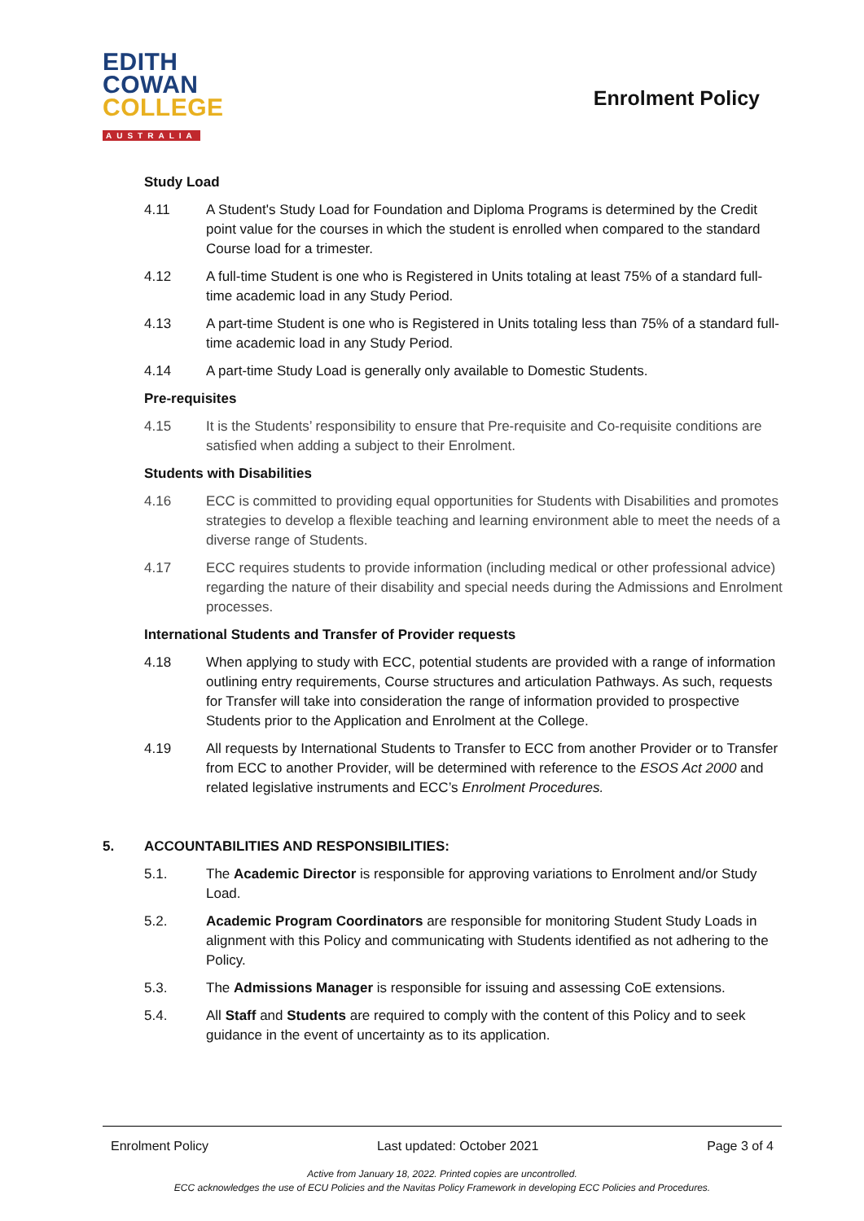EDITH
COWAN
COLLEGE
AUSTRALIA
Enrolment Policy
Study Load
4.11 A Student's Study Load for Foundation and Diploma Programs is determined by the Credit point value for the courses in which the student is enrolled when compared to the standard Course load for a trimester.
4.12 A full-time Student is one who is Registered in Units totaling at least 75% of a standard full-time academic load in any Study Period.
4.13 A part-time Student is one who is Registered in Units totaling less than 75% of a standard full-time academic load in any Study Period.
4.14 A part-time Study Load is generally only available to Domestic Students.
Pre-requisites
4.15 It is the Students’ responsibility to ensure that Pre-requisite and Co-requisite conditions are satisfied when adding a subject to their Enrolment.
Students with Disabilities
4.16 ECC is committed to providing equal opportunities for Students with Disabilities and promotes strategies to develop a flexible teaching and learning environment able to meet the needs of a diverse range of Students.
4.17 ECC requires students to provide information (including medical or other professional advice) regarding the nature of their disability and special needs during the Admissions and Enrolment processes.
International Students and Transfer of Provider requests
4.18 When applying to study with ECC, potential students are provided with a range of information outlining entry requirements, Course structures and articulation Pathways. As such, requests for Transfer will take into consideration the range of information provided to prospective Students prior to the Application and Enrolment at the College.
4.19 All requests by International Students to Transfer to ECC from another Provider or to Transfer from ECC to another Provider, will be determined with reference to the ESOS Act 2000 and related legislative instruments and ECC’s Enrolment Procedures.
5. ACCOUNTABILITIES AND RESPONSIBILITIES:
5.1. The Academic Director is responsible for approving variations to Enrolment and/or Study Load.
5.2. Academic Program Coordinators are responsible for monitoring Student Study Loads in alignment with this Policy and communicating with Students identified as not adhering to the Policy.
5.3. The Admissions Manager is responsible for issuing and assessing CoE extensions.
5.4. All Staff and Students are required to comply with the content of this Policy and to seek guidance in the event of uncertainty as to its application.
Enrolment Policy Last updated: October 2021 Page 3 of 4
Active from January 18, 2022. Printed copies are uncontrolled.
ECC acknowledges the use of ECU Policies and the Navitas Policy Framework in developing ECC Policies and Procedures.